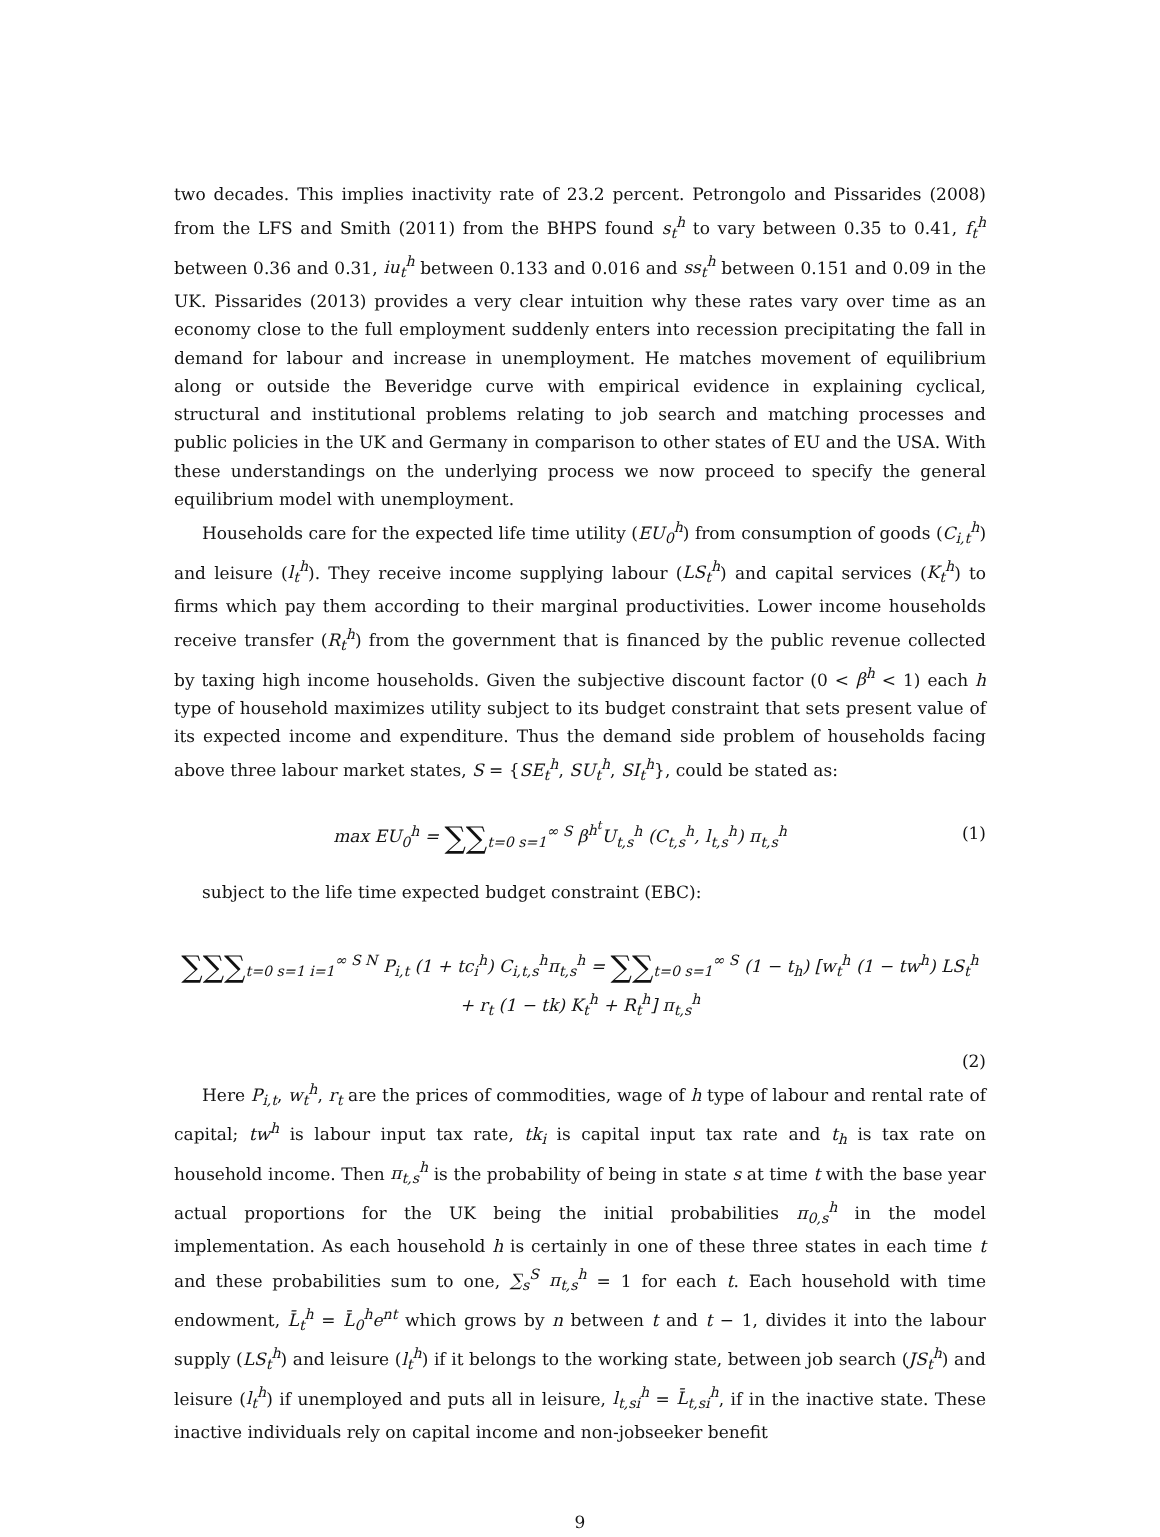two decades. This implies inactivity rate of 23.2 percent. Petrongolo and Pissarides (2008) from the LFS and Smith (2011) from the BHPS found s<sub>t</sub><sup>h</sup> to vary between 0.35 to 0.41, f<sub>t</sub><sup>h</sup> between 0.36 and 0.31, iu<sub>t</sub><sup>h</sup> between 0.133 and 0.016 and ss<sub>t</sub><sup>h</sup> between 0.151 and 0.09 in the UK. Pissarides (2013) provides a very clear intuition why these rates vary over time as an economy close to the full employment suddenly enters into recession precipitating the fall in demand for labour and increase in unemployment. He matches movement of equilibrium along or outside the Beveridge curve with empirical evidence in explaining cyclical, structural and institutional problems relating to job search and matching processes and public policies in the UK and Germany in comparison to other states of EU and the USA. With these understandings on the underlying process we now proceed to specify the general equilibrium model with unemployment.
Households care for the expected life time utility (EU<sub>0</sub><sup>h</sup>) from consumption of goods (C<sub>i,t</sub><sup>h</sup>) and leisure (l<sub>t</sub><sup>h</sup>). They receive income supplying labour (LS<sub>t</sub><sup>h</sup>) and capital services (K<sub>t</sub><sup>h</sup>) to firms which pay them according to their marginal productivities. Lower income households receive transfer (R<sub>t</sub><sup>h</sup>) from the government that is financed by the public revenue collected by taxing high income households. Given the subjective discount factor (0 < β<sup>h</sup> < 1) each h type of household maximizes utility subject to its budget constraint that sets present value of its expected income and expenditure. Thus the demand side problem of households facing above three labour market states, S = {SE<sub>t</sub><sup>h</sup>, SU<sub>t</sub><sup>h</sup>, SI<sub>t</sub><sup>h</sup>}, could be stated as:
max EU<sub>0</sub><sup>h</sup> = ∑∑<sub>t=0 s=1</sub><sup>∞ S</sup> β<sup>h<sup>t</sup></sup>U<sub>t,s</sub><sup>h</sup> (C<sub>t,s</sub><sup>h</sup>, l<sub>t,s</sub><sup>h</sup>) π<sub>t,s</sub><sup>h</sup>
(1)
subject to the life time expected budget constraint (EBC):
∑∑∑<sub>t=0 s=1 i=1</sub><sup>∞ S N</sup> P<sub>i,t</sub> (1 + tc<sub>i</sub><sup>h</sup>) C<sub>i,t,s</sub><sup>h</sup>π<sub>t,s</sub><sup>h</sup> = ∑∑<sub>t=0 s=1</sub><sup>∞ S</sup> (1 − t<sub>h</sub>) [w<sub>t</sub><sup>h</sup> (1 − tw<sup>h</sup>) LS<sub>t</sub><sup>h</sup> + r<sub>t</sub> (1 − tk) K<sub>t</sub><sup>h</sup> + R<sub>t</sub><sup>h</sup>] π<sub>t,s</sub><sup>h</sup>
(2)
Here P<sub>i,t</sub>, w<sub>t</sub><sup>h</sup>, r<sub>t</sub> are the prices of commodities, wage of h type of labour and rental rate of capital; tw<sup>h</sup> is labour input tax rate, tk<sub>i</sub> is capital input tax rate and t<sub>h</sub> is tax rate on household income. Then π<sub>t,s</sub><sup>h</sup> is the probability of being in state s at time t with the base year actual proportions for the UK being the initial probabilities π<sub>0,s</sub><sup>h</sup> in the model implementation. As each household h is certainly in one of these three states in each time t and these probabilities sum to one, ∑<sub>s</sub><sup>S</sup> π<sub>t,s</sub><sup>h</sup> = 1 for each t. Each household with time endowment, L̄<sub>t</sub><sup>h</sup> = L̄<sub>0</sub><sup>h</sup>e<sup>nt</sup> which grows by n between t and t − 1, divides it into the labour supply (LS<sub>t</sub><sup>h</sup>) and leisure (l<sub>t</sub><sup>h</sup>) if it belongs to the working state, between job search (JS<sub>t</sub><sup>h</sup>) and leisure (l<sub>t</sub><sup>h</sup>) if unemployed and puts all in leisure, l<sub>t,si</sub><sup>h</sup> = L̄<sub>t,si</sub><sup>h</sup>, if in the inactive state. These inactive individuals rely on capital income and non-jobseeker benefit
9